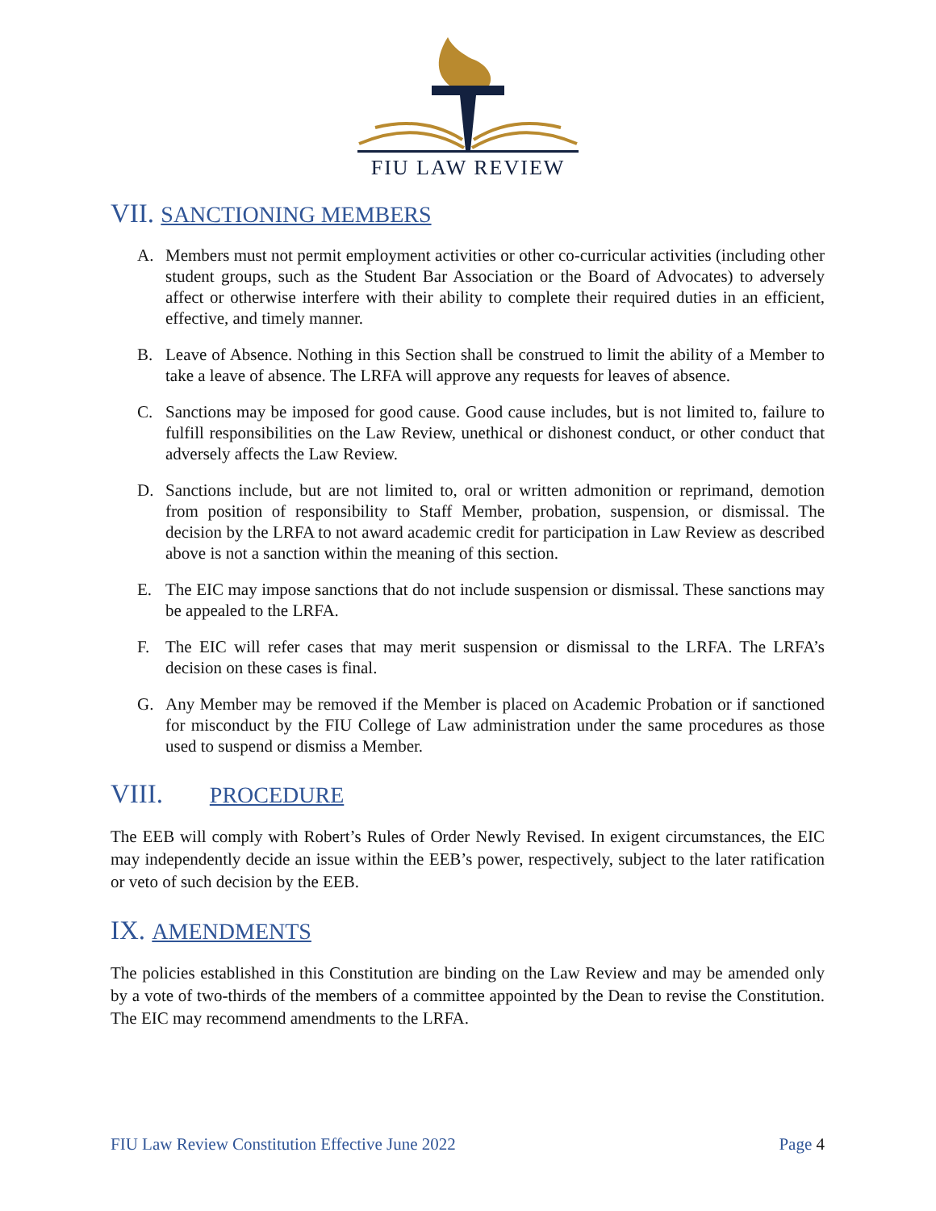FIU LAW REVIEW
VII. SANCTIONING MEMBERS
A. Members must not permit employment activities or other co-curricular activities (including other student groups, such as the Student Bar Association or the Board of Advocates) to adversely affect or otherwise interfere with their ability to complete their required duties in an efficient, effective, and timely manner.
B. Leave of Absence. Nothing in this Section shall be construed to limit the ability of a Member to take a leave of absence. The LRFA will approve any requests for leaves of absence.
C. Sanctions may be imposed for good cause. Good cause includes, but is not limited to, failure to fulfill responsibilities on the Law Review, unethical or dishonest conduct, or other conduct that adversely affects the Law Review.
D. Sanctions include, but are not limited to, oral or written admonition or reprimand, demotion from position of responsibility to Staff Member, probation, suspension, or dismissal. The decision by the LRFA to not award academic credit for participation in Law Review as described above is not a sanction within the meaning of this section.
E. The EIC may impose sanctions that do not include suspension or dismissal. These sanctions may be appealed to the LRFA.
F. The EIC will refer cases that may merit suspension or dismissal to the LRFA. The LRFA’s decision on these cases is final.
G. Any Member may be removed if the Member is placed on Academic Probation or if sanctioned for misconduct by the FIU College of Law administration under the same procedures as those used to suspend or dismiss a Member.
VIII. PROCEDURE
The EEB will comply with Robert’s Rules of Order Newly Revised. In exigent circumstances, the EIC may independently decide an issue within the EEB’s power, respectively, subject to the later ratification or veto of such decision by the EEB.
IX. AMENDMENTS
The policies established in this Constitution are binding on the Law Review and may be amended only by a vote of two-thirds of the members of a committee appointed by the Dean to revise the Constitution. The EIC may recommend amendments to the LRFA.
FIU Law Review Constitution Effective June 2022 Page 4